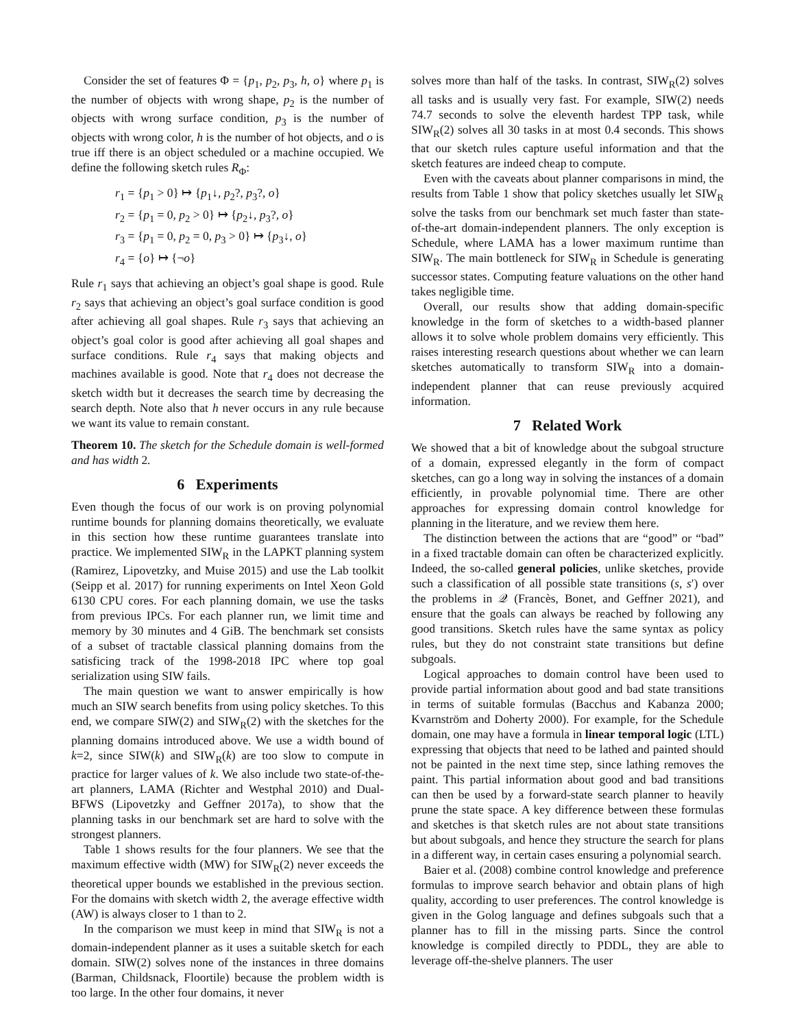Consider the set of features Φ = {p<sub>1</sub>, p<sub>2</sub>, p<sub>3</sub>, h, o} where p<sub>1</sub> is the number of objects with wrong shape, p<sub>2</sub> is the number of objects with wrong surface condition, p<sub>3</sub> is the number of objects with wrong color, h is the number of hot objects, and o is true iff there is an object scheduled or a machine occupied. We define the following sketch rules R<sub>Φ</sub>:
r<sub>1</sub> = {p<sub>1</sub> > 0} ↦ {p<sub>1</sub>↓, p<sub>2</sub>?, p<sub>3</sub>?, o}
r<sub>2</sub> = {p<sub>1</sub> = 0, p<sub>2</sub> > 0} ↦ {p<sub>2</sub>↓, p<sub>3</sub>?, o}
r<sub>3</sub> = {p<sub>1</sub> = 0, p<sub>2</sub> = 0, p<sub>3</sub> > 0} ↦ {p<sub>3</sub>↓, o}
r<sub>4</sub> = {o} ↦ {¬o}
Rule r<sub>1</sub> says that achieving an object’s goal shape is good. Rule r<sub>2</sub> says that achieving an object’s goal surface condition is good after achieving all goal shapes. Rule r<sub>3</sub> says that achieving an object’s goal color is good after achieving all goal shapes and surface conditions. Rule r<sub>4</sub> says that making objects and machines available is good. Note that r<sub>4</sub> does not decrease the sketch width but it decreases the search time by decreasing the search depth. Note also that h never occurs in any rule because we want its value to remain constant.
Theorem 10. The sketch for the Schedule domain is well-formed and has width 2.
6 Experiments
Even though the focus of our work is on proving polynomial runtime bounds for planning domains theoretically, we evaluate in this section how these runtime guarantees translate into practice. We implemented SIW<sub>R</sub> in the LAPKT planning system (Ramirez, Lipovetzky, and Muise 2015) and use the Lab toolkit (Seipp et al. 2017) for running experiments on Intel Xeon Gold 6130 CPU cores. For each planning domain, we use the tasks from previous IPCs. For each planner run, we limit time and memory by 30 minutes and 4 GiB. The benchmark set consists of a subset of tractable classical planning domains from the satisficing track of the 1998-2018 IPC where top goal serialization using SIW fails.
The main question we want to answer empirically is how much an SIW search benefits from using policy sketches. To this end, we compare SIW(2) and SIW<sub>R</sub>(2) with the sketches for the planning domains introduced above. We use a width bound of k=2, since SIW(k) and SIW<sub>R</sub>(k) are too slow to compute in practice for larger values of k. We also include two state-of-the-art planners, LAMA (Richter and Westphal 2010) and Dual-BFWS (Lipovetzky and Geffner 2017a), to show that the planning tasks in our benchmark set are hard to solve with the strongest planners.
Table 1 shows results for the four planners. We see that the maximum effective width (MW) for SIW<sub>R</sub>(2) never exceeds the theoretical upper bounds we established in the previous section. For the domains with sketch width 2, the average effective width (AW) is always closer to 1 than to 2.
In the comparison we must keep in mind that SIW<sub>R</sub> is not a domain-independent planner as it uses a suitable sketch for each domain. SIW(2) solves none of the instances in three domains (Barman, Childsnack, Floortile) because the problem width is too large. In the other four domains, it never
solves more than half of the tasks. In contrast, SIW<sub>R</sub>(2) solves all tasks and is usually very fast. For example, SIW(2) needs 74.7 seconds to solve the eleventh hardest TPP task, while SIW<sub>R</sub>(2) solves all 30 tasks in at most 0.4 seconds. This shows that our sketch rules capture useful information and that the sketch features are indeed cheap to compute.
Even with the caveats about planner comparisons in mind, the results from Table 1 show that policy sketches usually let SIW<sub>R</sub> solve the tasks from our benchmark set much faster than state-of-the-art domain-independent planners. The only exception is Schedule, where LAMA has a lower maximum runtime than SIW<sub>R</sub>. The main bottleneck for SIW<sub>R</sub> in Schedule is generating successor states. Computing feature valuations on the other hand takes negligible time.
Overall, our results show that adding domain-specific knowledge in the form of sketches to a width-based planner allows it to solve whole problem domains very efficiently. This raises interesting research questions about whether we can learn sketches automatically to transform SIW<sub>R</sub> into a domain-independent planner that can reuse previously acquired information.
7 Related Work
We showed that a bit of knowledge about the subgoal structure of a domain, expressed elegantly in the form of compact sketches, can go a long way in solving the instances of a domain efficiently, in provable polynomial time. There are other approaches for expressing domain control knowledge for planning in the literature, and we review them here.
The distinction between the actions that are “good” or “bad” in a fixed tractable domain can often be characterized explicitly. Indeed, the so-called general policies, unlike sketches, provide such a classification of all possible state transitions (s, s′) over the problems in 𝒬 (Francès, Bonet, and Geffner 2021), and ensure that the goals can always be reached by following any good transitions. Sketch rules have the same syntax as policy rules, but they do not constraint state transitions but define subgoals.
Logical approaches to domain control have been used to provide partial information about good and bad state transitions in terms of suitable formulas (Bacchus and Kabanza 2000; Kvarnström and Doherty 2000). For example, for the Schedule domain, one may have a formula in linear temporal logic (LTL) expressing that objects that need to be lathed and painted should not be painted in the next time step, since lathing removes the paint. This partial information about good and bad transitions can then be used by a forward-state search planner to heavily prune the state space. A key difference between these formulas and sketches is that sketch rules are not about state transitions but about subgoals, and hence they structure the search for plans in a different way, in certain cases ensuring a polynomial search.
Baier et al. (2008) combine control knowledge and preference formulas to improve search behavior and obtain plans of high quality, according to user preferences. The control knowledge is given in the Golog language and defines subgoals such that a planner has to fill in the missing parts. Since the control knowledge is compiled directly to PDDL, they are able to leverage off-the-shelve planners. The user